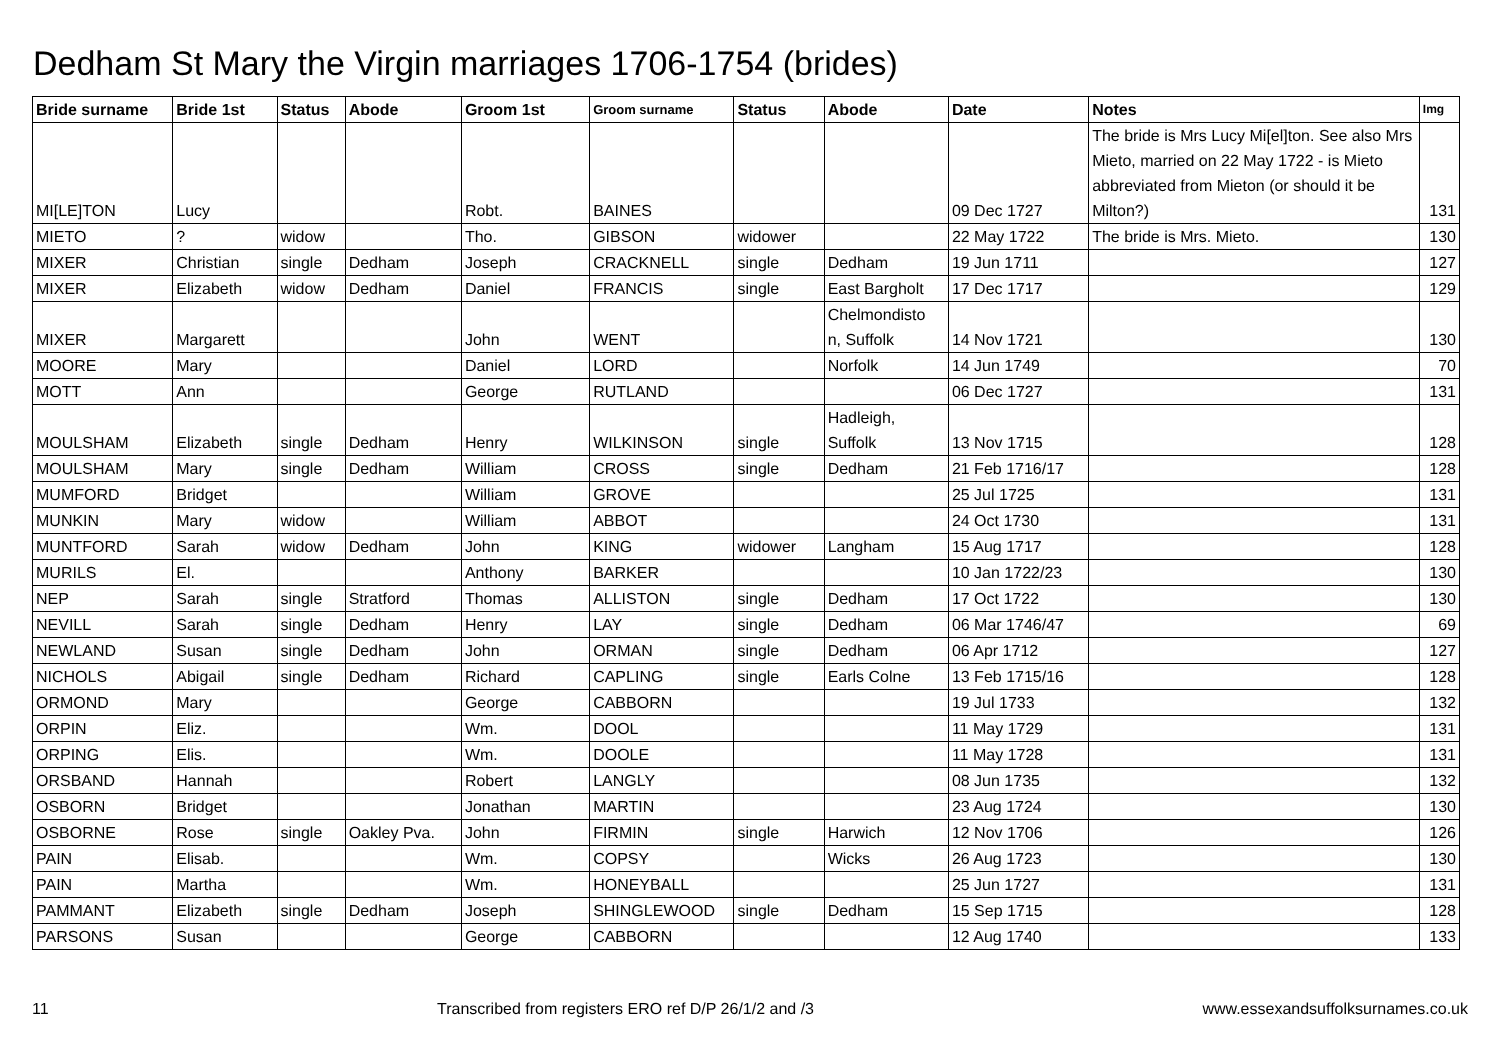Dedham St Mary the Virgin marriages 1706-1754 (brides)
| Bride surname | Bride 1st | Status | Abode | Groom 1st | Groom surname | Status | Abode | Date | Notes | Img |
| --- | --- | --- | --- | --- | --- | --- | --- | --- | --- | --- |
| MI[LE]TON | Lucy | | | Robt. | BAINES | | | 09 Dec 1727 | The bride is Mrs Lucy Mi[el]ton. See also Mrs Mieto, married on 22 May 1722 - is Mieto abbreviated from Mieton (or should it be Milton?) | 131 |
| MIETO | ? | widow | | Tho. | GIBSON | widower | | 22 May 1722 | The bride is Mrs. Mieto. | 130 |
| MIXER | Christian | single | Dedham | Joseph | CRACKNELL | single | Dedham | 19 Jun 1711 | | 127 |
| MIXER | Elizabeth | widow | Dedham | Daniel | FRANCIS | single | East Bargholt | 17 Dec 1717 | | 129 |
| MIXER | Margarett | | | John | WENT | | Chelmondisto n, Suffolk | 14 Nov 1721 | | 130 |
| MOORE | Mary | | | Daniel | LORD | | Norfolk | 14 Jun 1749 | | 70 |
| MOTT | Ann | | | George | RUTLAND | | | 06 Dec 1727 | | 131 |
| MOULSHAM | Elizabeth | single | Dedham | Henry | WILKINSON | single | Hadleigh, Suffolk | 13 Nov 1715 | | 128 |
| MOULSHAM | Mary | single | Dedham | William | CROSS | single | Dedham | 21 Feb 1716/17 | | 128 |
| MUMFORD | Bridget | | | William | GROVE | | | 25 Jul 1725 | | 131 |
| MUNKIN | Mary | widow | | William | ABBOT | | | 24 Oct 1730 | | 131 |
| MUNTFORD | Sarah | widow | Dedham | John | KING | widower | Langham | 15 Aug 1717 | | 128 |
| MURILS | El. | | | Anthony | BARKER | | | 10 Jan 1722/23 | | 130 |
| NEP | Sarah | single | Stratford | Thomas | ALLISTON | single | Dedham | 17 Oct 1722 | | 130 |
| NEVILL | Sarah | single | Dedham | Henry | LAY | single | Dedham | 06 Mar 1746/47 | | 69 |
| NEWLAND | Susan | single | Dedham | John | ORMAN | single | Dedham | 06 Apr 1712 | | 127 |
| NICHOLS | Abigail | single | Dedham | Richard | CAPLING | single | Earls Colne | 13 Feb 1715/16 | | 128 |
| ORMOND | Mary | | | George | CABBORN | | | 19 Jul 1733 | | 132 |
| ORPIN | Eliz. | | | Wm. | DOOL | | | 11 May 1729 | | 131 |
| ORPING | Elis. | | | Wm. | DOOLE | | | 11 May 1728 | | 131 |
| ORSBAND | Hannah | | | Robert | LANGLY | | | 08 Jun 1735 | | 132 |
| OSBORN | Bridget | | | Jonathan | MARTIN | | | 23 Aug 1724 | | 130 |
| OSBORNE | Rose | single | Oakley Pva. | John | FIRMIN | single | Harwich | 12 Nov 1706 | | 126 |
| PAIN | Elisab. | | | Wm. | COPSY | | Wicks | 26 Aug 1723 | | 130 |
| PAIN | Martha | | | Wm. | HONEYBALL | | | 25 Jun 1727 | | 131 |
| PAMMANT | Elizabeth | single | Dedham | Joseph | SHINGLEWOOD | single | Dedham | 15 Sep 1715 | | 128 |
| PARSONS | Susan | | | George | CABBORN | | | 12 Aug 1740 | | 133 |
11 Transcribed from registers ERO ref D/P 26/1/2 and /3 www.essexandsuffolksurnames.co.uk